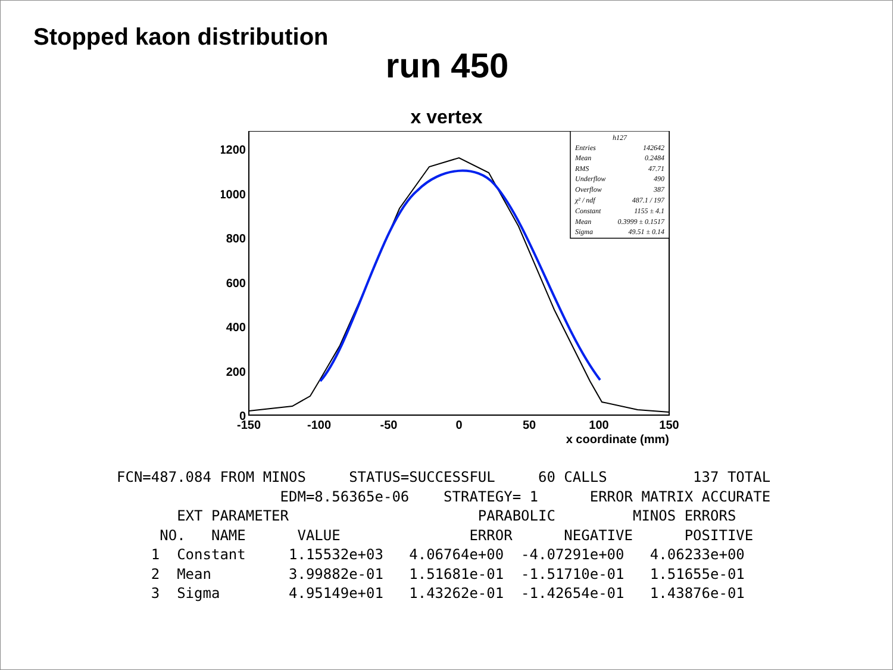Stopped kaon distribution
run 450
x vertex
1200
1000
800
600
400
200
0
-150
-100
-50
0
50
100
150
x coordinate (mm)
h127
Entries
142642
Mean
0.2484
RMS
47.71
Underflow
490
Overflow
387
χ² / ndf
487.1 / 197
Constant
1155 ± 4.1
Mean
0.3999 ± 0.1517
Sigma
49.51 ± 0.14
FCN=487.084 FROM MINOS STATUS=SUCCESSFUL 60 CALLS 137 TOTAL EDM=8.56365e-06 STRATEGY= 1 ERROR MATRIX ACCURATE EXT PARAMETER PARABOLIC MINOS ERRORS NO. NAME VALUE ERROR NEGATIVE POSITIVE 1 Constant 1.15532e+03 4.06764e+00 -4.07291e+00 4.06233e+00 2 Mean 3.99882e-01 1.51681e-01 -1.51710e-01 1.51655e-01 3 Sigma 4.95149e+01 1.43262e-01 -1.42654e-01 1.43876e-01